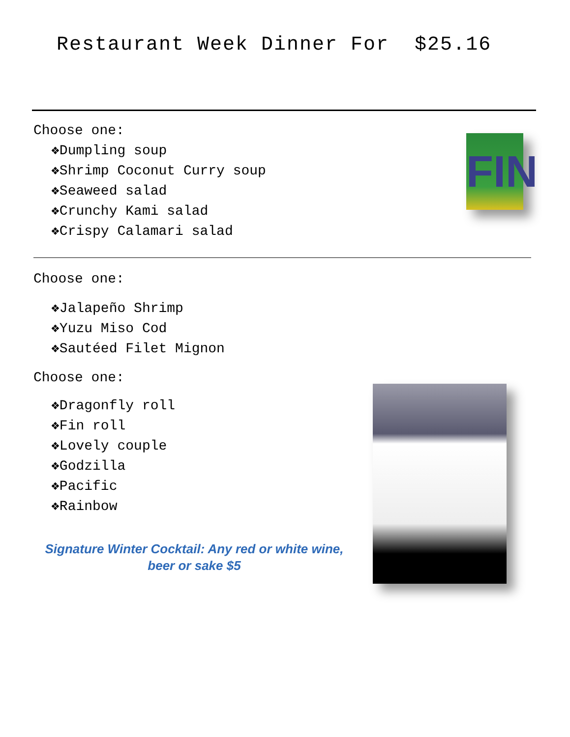Restaurant Week Dinner For $25.16
Choose one:
❖Dumpling soup
❖Shrimp Coconut Curry soup
❖Seaweed salad
❖Crunchy Kami salad
❖Crispy Calamari salad
FIN
Choose one:
❖Jalapeño Shrimp
❖Yuzu Miso Cod
❖Sautéed Filet Mignon
Choose one:
❖Dragonfly roll
❖Fin roll
❖Lovely couple
❖Godzilla
❖Pacific
❖Rainbow
Signature Winter Cocktail: Any red or white wine, beer or sake $5